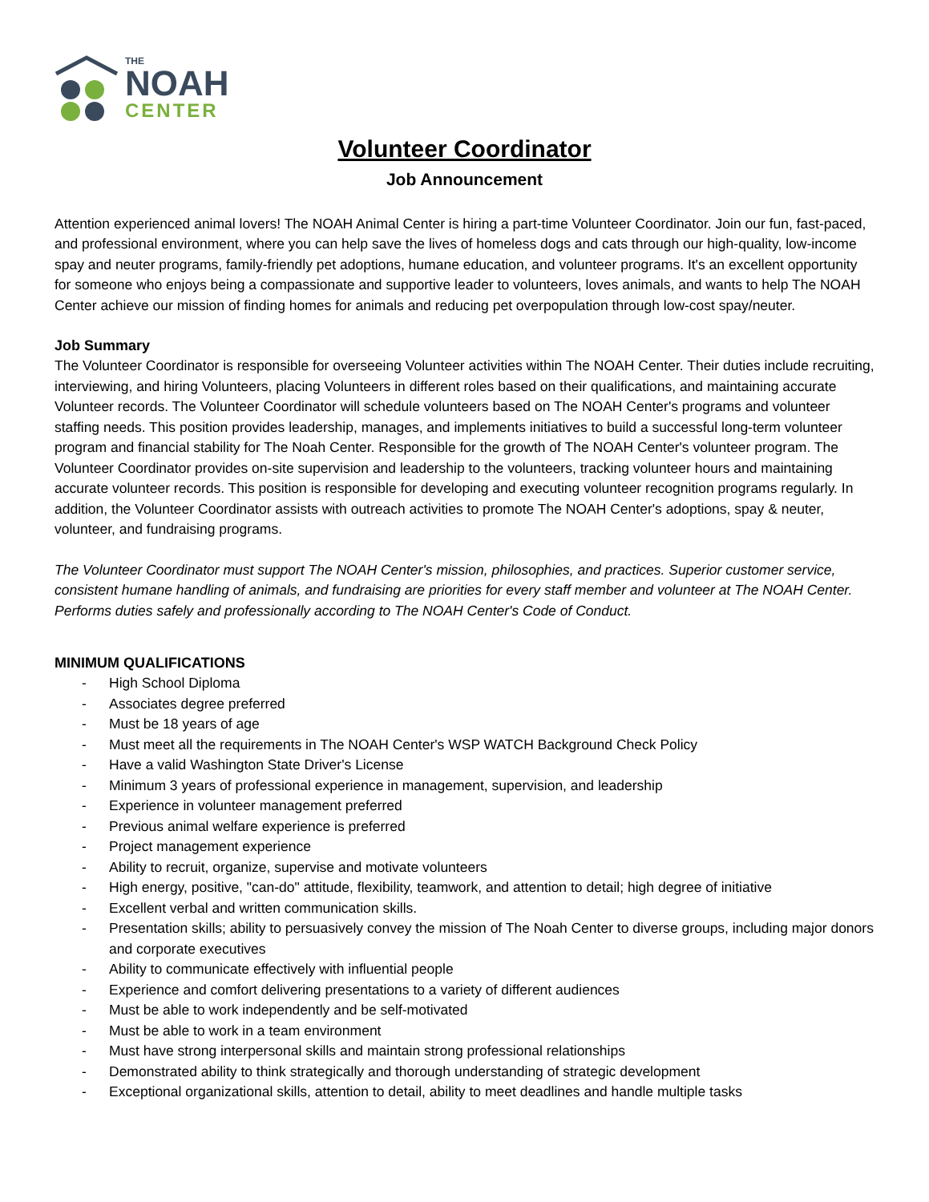THE
NOAH
CENTER
Volunteer Coordinator
Job Announcement
Attention experienced animal lovers! The NOAH Animal Center is hiring a part-time Volunteer Coordinator. Join our fun, fast-paced, and professional environment, where you can help save the lives of homeless dogs and cats through our high-quality, low-income spay and neuter programs, family-friendly pet adoptions, humane education, and volunteer programs. It's an excellent opportunity for someone who enjoys being a compassionate and supportive leader to volunteers, loves animals, and wants to help The NOAH Center achieve our mission of finding homes for animals and reducing pet overpopulation through low-cost spay/neuter.
Job Summary
The Volunteer Coordinator is responsible for overseeing Volunteer activities within The NOAH Center. Their duties include recruiting, interviewing, and hiring Volunteers, placing Volunteers in different roles based on their qualifications, and maintaining accurate Volunteer records. The Volunteer Coordinator will schedule volunteers based on The NOAH Center's programs and volunteer staffing needs. This position provides leadership, manages, and implements initiatives to build a successful long-term volunteer program and financial stability for The Noah Center. Responsible for the growth of The NOAH Center's volunteer program. The Volunteer Coordinator provides on-site supervision and leadership to the volunteers, tracking volunteer hours and maintaining accurate volunteer records. This position is responsible for developing and executing volunteer recognition programs regularly. In addition, the Volunteer Coordinator assists with outreach activities to promote The NOAH Center's adoptions, spay & neuter, volunteer, and fundraising programs.
The Volunteer Coordinator must support The NOAH Center's mission, philosophies, and practices. Superior customer service, consistent humane handling of animals, and fundraising are priorities for every staff member and volunteer at The NOAH Center. Performs duties safely and professionally according to The NOAH Center's Code of Conduct.
MINIMUM QUALIFICATIONS
- High School Diploma
- Associates degree preferred
- Must be 18 years of age
- Must meet all the requirements in The NOAH Center's WSP WATCH Background Check Policy
- Have a valid Washington State Driver's License
- Minimum 3 years of professional experience in management, supervision, and leadership
- Experience in volunteer management preferred
- Previous animal welfare experience is preferred
- Project management experience
- Ability to recruit, organize, supervise and motivate volunteers
- High energy, positive, "can-do" attitude, flexibility, teamwork, and attention to detail; high degree of initiative
- Excellent verbal and written communication skills.
- Presentation skills; ability to persuasively convey the mission of The Noah Center to diverse groups, including major donors and corporate executives
- Ability to communicate effectively with influential people
- Experience and comfort delivering presentations to a variety of different audiences
- Must be able to work independently and be self-motivated
- Must be able to work in a team environment
- Must have strong interpersonal skills and maintain strong professional relationships
- Demonstrated ability to think strategically and thorough understanding of strategic development
- Exceptional organizational skills, attention to detail, ability to meet deadlines and handle multiple tasks